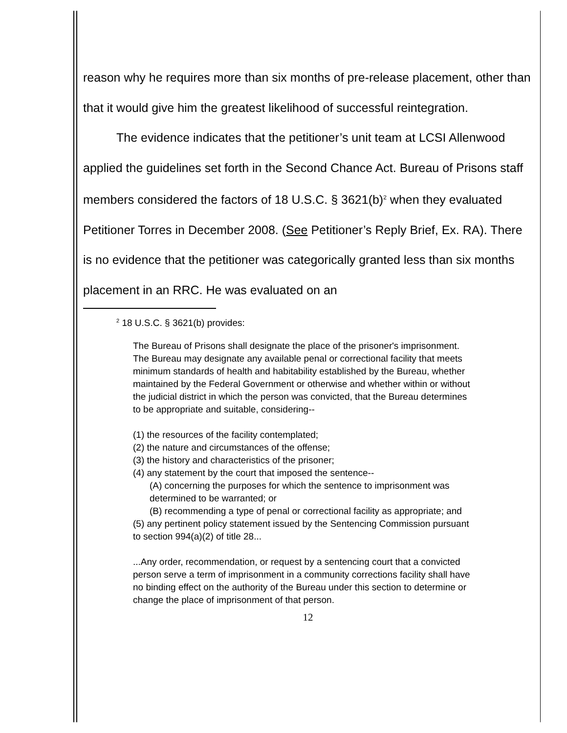reason why he requires more than six months of pre-release placement, other than that it would give him the greatest likelihood of successful reintegration.
The evidence indicates that the petitioner’s unit team at LCSI Allenwood applied the guidelines set forth in the Second Chance Act. Bureau of Prisons staff members considered the factors of 18 U.S.C. § 3621(b)<sup>2</sup> when they evaluated Petitioner Torres in December 2008. (See Petitioner’s Reply Brief, Ex. RA). There is no evidence that the petitioner was categorically granted less than six months placement in an RRC. He was evaluated on an
<sup>2</sup> 18 U.S.C. § 3621(b) provides:
The Bureau of Prisons shall designate the place of the prisoner's imprisonment. The Bureau may designate any available penal or correctional facility that meets minimum standards of health and habitability established by the Bureau, whether maintained by the Federal Government or otherwise and whether within or without the judicial district in which the person was convicted, that the Bureau determines to be appropriate and suitable, considering--
(1) the resources of the facility contemplated;
(2) the nature and circumstances of the offense;
(3) the history and characteristics of the prisoner;
(4) any statement by the court that imposed the sentence--
(A) concerning the purposes for which the sentence to imprisonment was determined to be warranted; or
(B) recommending a type of penal or correctional facility as appropriate; and
(5) any pertinent policy statement issued by the Sentencing Commission pursuant to section 994(a)(2) of title 28...
...Any order, recommendation, or request by a sentencing court that a convicted person serve a term of imprisonment in a community corrections facility shall have no binding effect on the authority of the Bureau under this section to determine or change the place of imprisonment of that person.
12